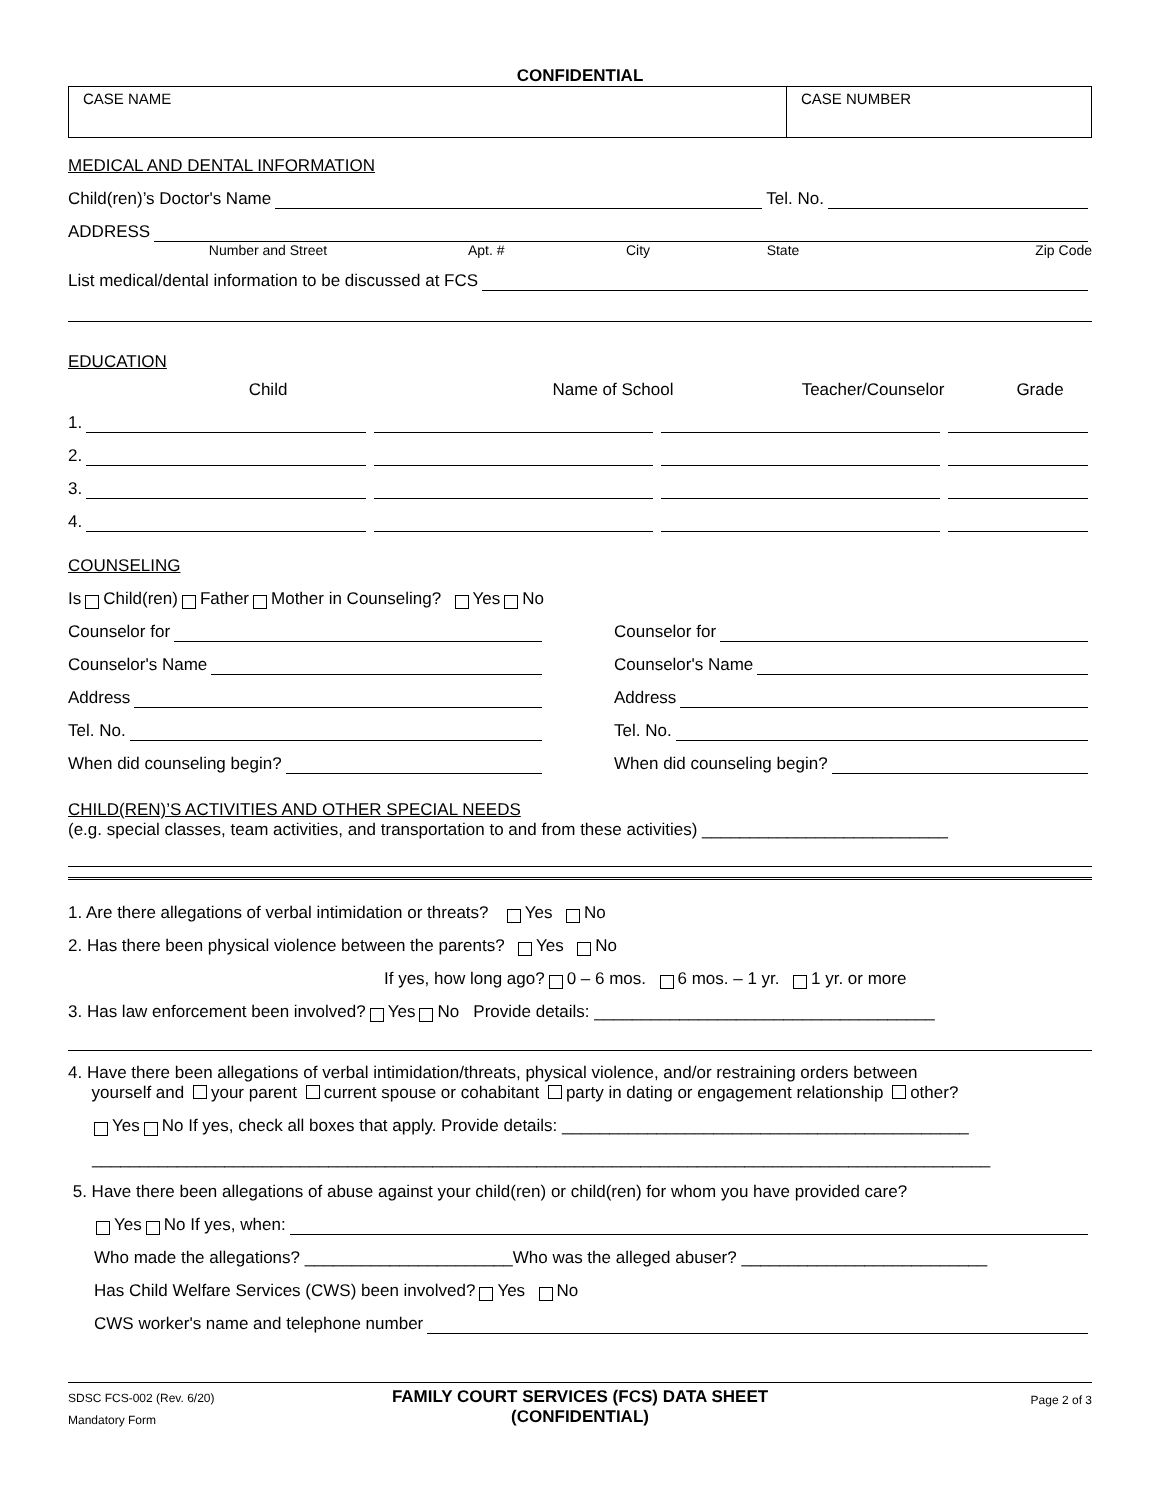CONFIDENTIAL
CASE NAME CASE NUMBER
MEDICAL AND DENTAL INFORMATION
Child(ren)’s Doctor's Name Tel. No.
ADDRESS
Number and Street Apt. # City State Zip Code
List medical/dental information to be discussed at FCS
EDUCATION
Child Name of School Teacher/Counselor Grade
1.
2.
3.
4.
COUNSELING
Is Child(ren) Father Mother in Counseling? Yes No
Counselor for
Counselor's Name
Address
Tel. No.
When did counseling begin?
Counselor for
Counselor's Name
Address
Tel. No.
When did counseling begin?
CHILD(REN)’S ACTIVITIES AND OTHER SPECIAL NEEDS
(e.g. special classes, team activities, and transportation to and from these activities) __________________________
1. Are there allegations of verbal intimidation or threats? Yes No
2. Has there been physical violence between the parents? Yes No
If yes, how long ago? 0 – 6 mos. 6 mos. – 1 yr. 1 yr. or more
3. Has law enforcement been involved? Yes No Provide details: ____________________________________
4. Have there been allegations of verbal intimidation/threats, physical violence, and/or restraining orders between
yourself and your parent current spouse or cohabitant party in dating or engagement relationship other?
Yes No If yes, check all boxes that apply. Provide details: ___________________________________________
_______________________________________________________________________________________________
5. Have there been allegations of abuse against your child(ren) or child(ren) for whom you have provided care?
Yes No If yes, when:
Who made the allegations? ______________________Who was the alleged abuser? __________________________
Has Child Welfare Services (CWS) been involved? Yes No
CWS worker's name and telephone number
SDSC FCS-002 (Rev. 6/20)
Mandatory Form
FAMILY COURT SERVICES (FCS) DATA SHEET
(CONFIDENTIAL)
Page 2 of 3